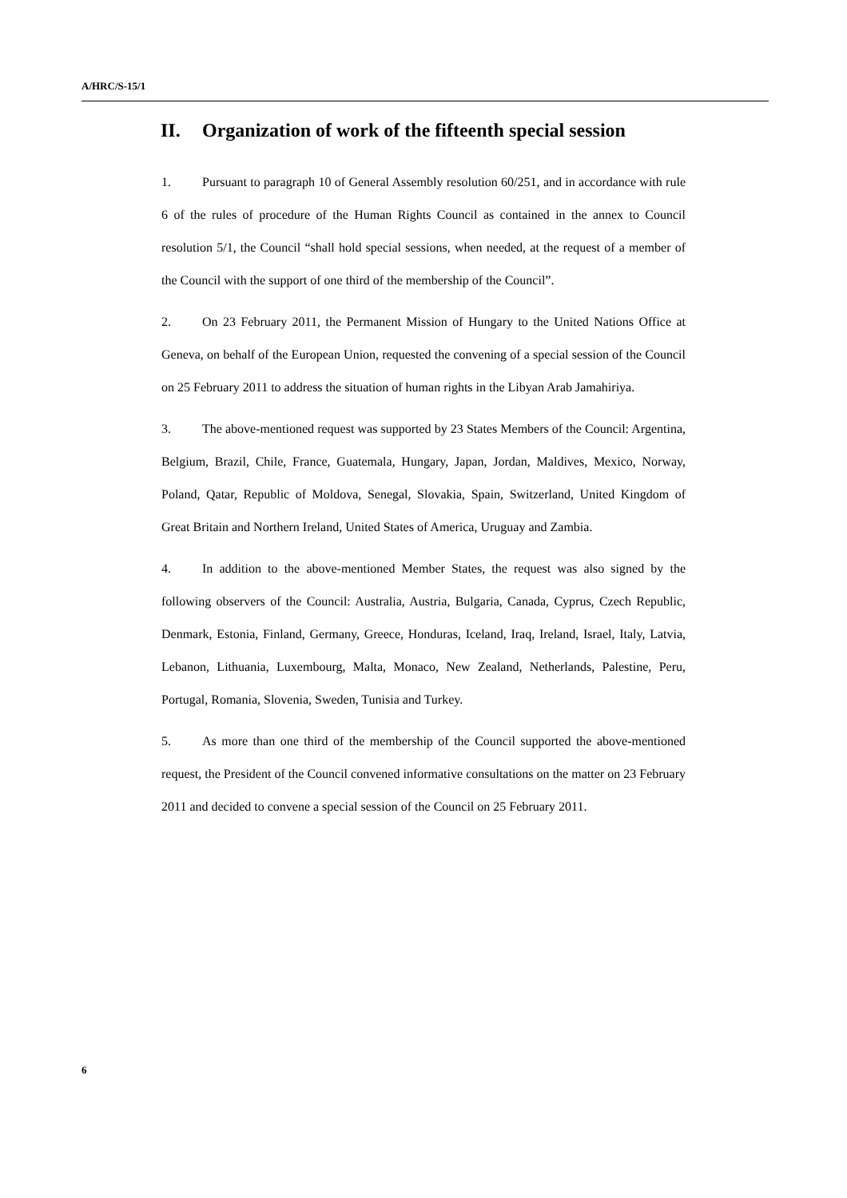A/HRC/S-15/1
II. Organization of work of the fifteenth special session
1. Pursuant to paragraph 10 of General Assembly resolution 60/251, and in accordance with rule 6 of the rules of procedure of the Human Rights Council as contained in the annex to Council resolution 5/1, the Council “shall hold special sessions, when needed, at the request of a member of the Council with the support of one third of the membership of the Council”.
2. On 23 February 2011, the Permanent Mission of Hungary to the United Nations Office at Geneva, on behalf of the European Union, requested the convening of a special session of the Council on 25 February 2011 to address the situation of human rights in the Libyan Arab Jamahiriya.
3. The above-mentioned request was supported by 23 States Members of the Council: Argentina, Belgium, Brazil, Chile, France, Guatemala, Hungary, Japan, Jordan, Maldives, Mexico, Norway, Poland, Qatar, Republic of Moldova, Senegal, Slovakia, Spain, Switzerland, United Kingdom of Great Britain and Northern Ireland, United States of America, Uruguay and Zambia.
4. In addition to the above-mentioned Member States, the request was also signed by the following observers of the Council: Australia, Austria, Bulgaria, Canada, Cyprus, Czech Republic, Denmark, Estonia, Finland, Germany, Greece, Honduras, Iceland, Iraq, Ireland, Israel, Italy, Latvia, Lebanon, Lithuania, Luxembourg, Malta, Monaco, New Zealand, Netherlands, Palestine, Peru, Portugal, Romania, Slovenia, Sweden, Tunisia and Turkey.
5. As more than one third of the membership of the Council supported the above-mentioned request, the President of the Council convened informative consultations on the matter on 23 February 2011 and decided to convene a special session of the Council on 25 February 2011.
6